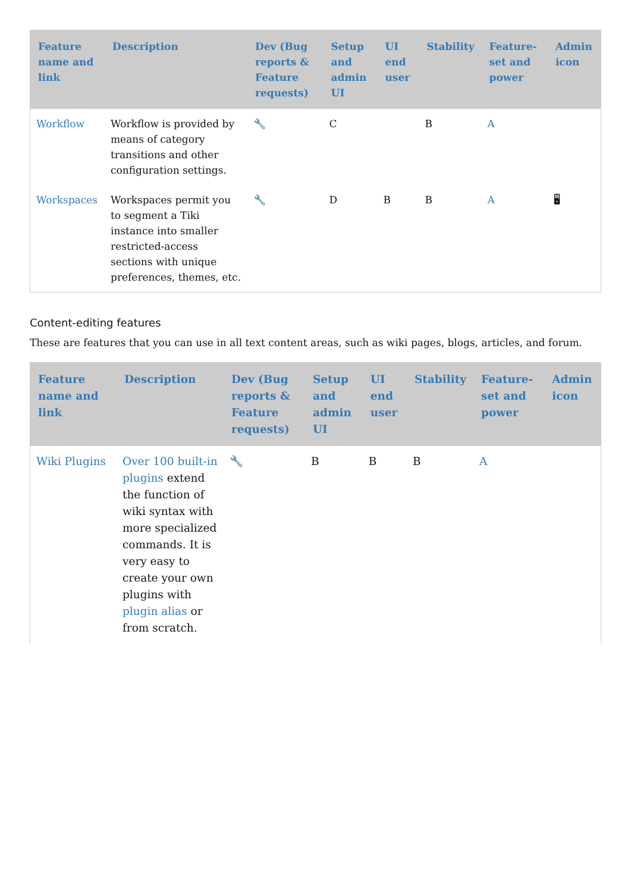| Feature name and link | Description | Dev (Bug reports & Feature requests) | Setup and admin UI | UI end user | Stability | Feature-set and power | Admin icon |
| --- | --- | --- | --- | --- | --- | --- | --- |
| Workflow | Workflow is provided by means of category transitions and other configuration settings. | 🔧 | C | | B | A | |
| Workspaces | Workspaces permit you to segment a Tiki instance into smaller restricted-access sections with unique preferences, themes, etc. | 🔧 | D | B | B | A | 🖥 |
Content-editing features
These are features that you can use in all text content areas, such as wiki pages, blogs, articles, and forum.
| Feature name and link | Description | Dev (Bug reports & Feature requests) | Setup and admin UI | UI end user | Stability | Feature-set and power | Admin icon |
| --- | --- | --- | --- | --- | --- | --- | --- |
| Wiki Plugins | Over 100 built-in plugins extend the function of wiki syntax with more specialized commands. It is very easy to create your own plugins with plugin alias or from scratch. | 🔧 | B | B | B | A | |